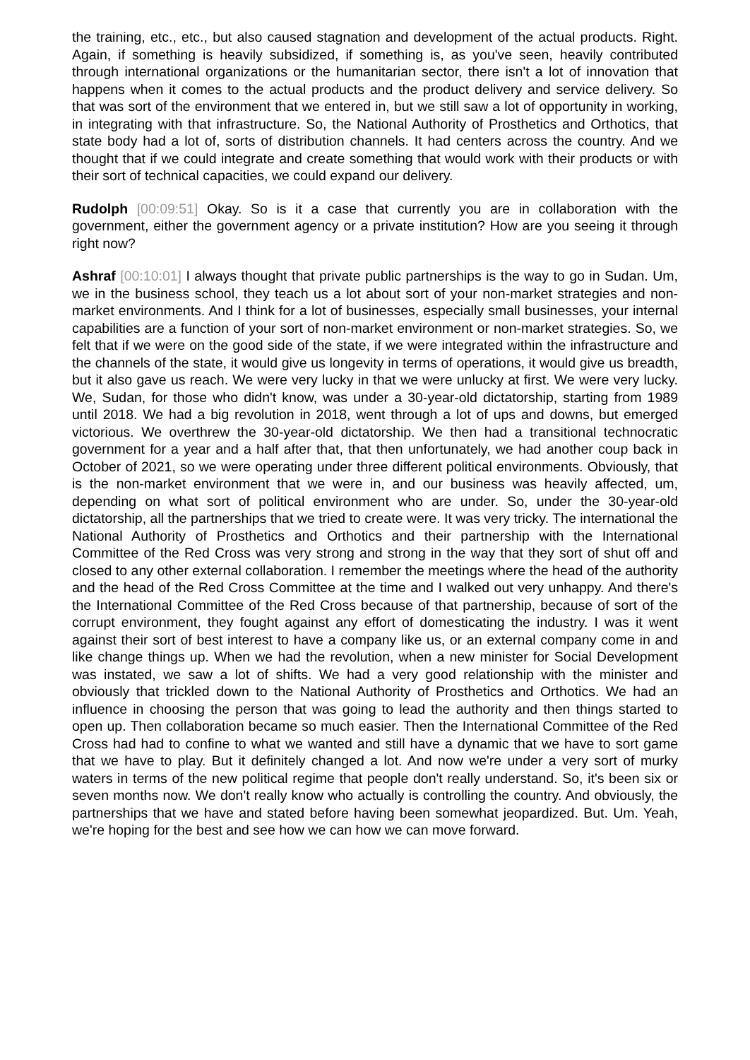the training, etc., etc., but also caused stagnation and development of the actual products. Right. Again, if something is heavily subsidized, if something is, as you've seen, heavily contributed through international organizations or the humanitarian sector, there isn't a lot of innovation that happens when it comes to the actual products and the product delivery and service delivery. So that was sort of the environment that we entered in, but we still saw a lot of opportunity in working, in integrating with that infrastructure. So, the National Authority of Prosthetics and Orthotics, that state body had a lot of, sorts of distribution channels. It had centers across the country. And we thought that if we could integrate and create something that would work with their products or with their sort of technical capacities, we could expand our delivery.
Rudolph [00:09:51] Okay. So is it a case that currently you are in collaboration with the government, either the government agency or a private institution? How are you seeing it through right now?
Ashraf [00:10:01] I always thought that private public partnerships is the way to go in Sudan. Um, we in the business school, they teach us a lot about sort of your non-market strategies and non-market environments. And I think for a lot of businesses, especially small businesses, your internal capabilities are a function of your sort of non-market environment or non-market strategies. So, we felt that if we were on the good side of the state, if we were integrated within the infrastructure and the channels of the state, it would give us longevity in terms of operations, it would give us breadth, but it also gave us reach. We were very lucky in that we were unlucky at first. We were very lucky. We, Sudan, for those who didn't know, was under a 30-year-old dictatorship, starting from 1989 until 2018. We had a big revolution in 2018, went through a lot of ups and downs, but emerged victorious. We overthrew the 30-year-old dictatorship. We then had a transitional technocratic government for a year and a half after that, that then unfortunately, we had another coup back in October of 2021, so we were operating under three different political environments. Obviously, that is the non-market environment that we were in, and our business was heavily affected, um, depending on what sort of political environment who are under. So, under the 30-year-old dictatorship, all the partnerships that we tried to create were. It was very tricky. The international the National Authority of Prosthetics and Orthotics and their partnership with the International Committee of the Red Cross was very strong and strong in the way that they sort of shut off and closed to any other external collaboration. I remember the meetings where the head of the authority and the head of the Red Cross Committee at the time and I walked out very unhappy. And there's the International Committee of the Red Cross because of that partnership, because of sort of the corrupt environment, they fought against any effort of domesticating the industry. I was it went against their sort of best interest to have a company like us, or an external company come in and like change things up. When we had the revolution, when a new minister for Social Development was instated, we saw a lot of shifts. We had a very good relationship with the minister and obviously that trickled down to the National Authority of Prosthetics and Orthotics. We had an influence in choosing the person that was going to lead the authority and then things started to open up. Then collaboration became so much easier. Then the International Committee of the Red Cross had had to confine to what we wanted and still have a dynamic that we have to sort game that we have to play. But it definitely changed a lot. And now we're under a very sort of murky waters in terms of the new political regime that people don't really understand. So, it's been six or seven months now. We don't really know who actually is controlling the country. And obviously, the partnerships that we have and stated before having been somewhat jeopardized. But. Um. Yeah, we're hoping for the best and see how we can how we can move forward.